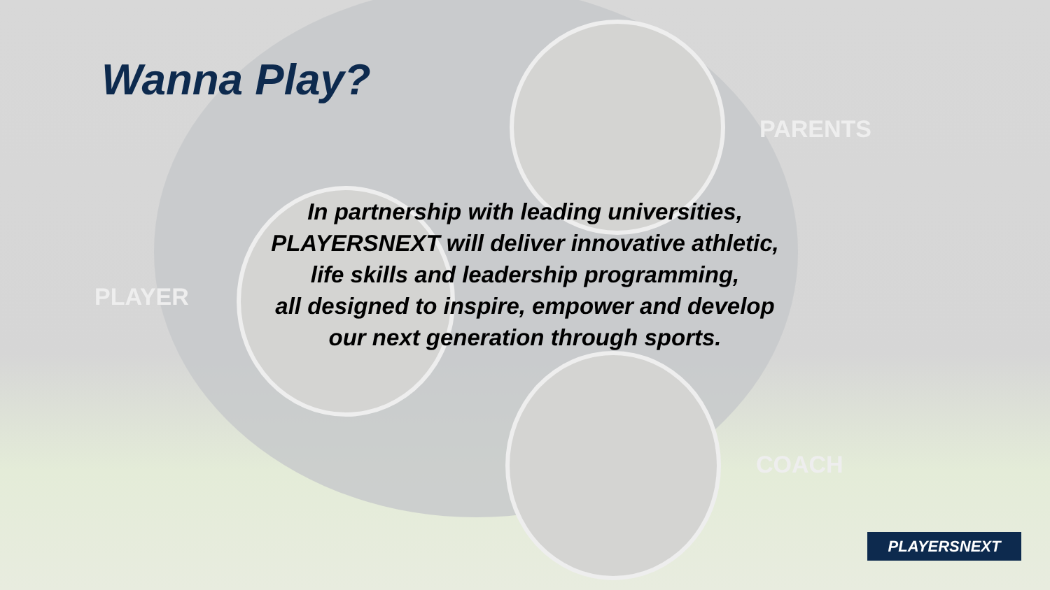PARENTS
PLAYER
COACH
Wanna Play?
In partnership with leading universities,
PLAYERSNEXT will deliver innovative athletic,
life skills and leadership programming,
all designed to inspire, empower and develop
our next generation through sports.
PLAYERSNEXT